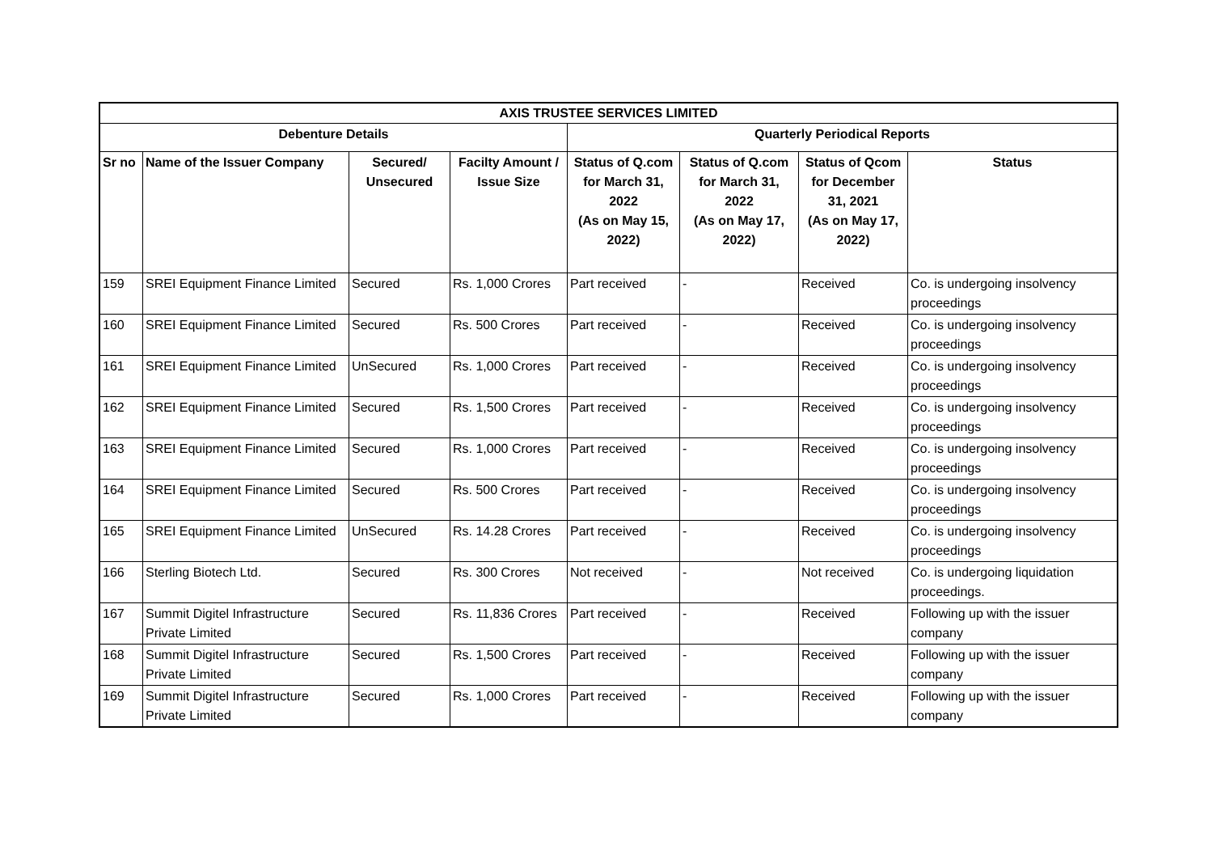| AXIS TRUSTEE SERVICES LIMITED | | | | | | | |
| --- | --- | --- | --- | --- | --- | --- | --- |
| Debenture Details | | | | Quarterly Periodical Reports | | | |
| Sr no | Name of the Issuer Company | Secured/ Unsecured | Facilty Amount / Issue Size | Status of Q.com for March 31, 2022 (As on May 15, 2022) | Status of Q.com for March 31, 2022 (As on May 17, 2022) | Status of Qcom for December 31, 2021 (As on May 17, 2022) | Status |
| 159 | SREI Equipment Finance Limited | Secured | Rs. 1,000 Crores | Part received | - | Received | Co. is undergoing insolvency proceedings |
| 160 | SREI Equipment Finance Limited | Secured | Rs. 500 Crores | Part received | - | Received | Co. is undergoing insolvency proceedings |
| 161 | SREI Equipment Finance Limited | UnSecured | Rs. 1,000 Crores | Part received | - | Received | Co. is undergoing insolvency proceedings |
| 162 | SREI Equipment Finance Limited | Secured | Rs. 1,500 Crores | Part received | - | Received | Co. is undergoing insolvency proceedings |
| 163 | SREI Equipment Finance Limited | Secured | Rs. 1,000 Crores | Part received | - | Received | Co. is undergoing insolvency proceedings |
| 164 | SREI Equipment Finance Limited | Secured | Rs. 500 Crores | Part received | - | Received | Co. is undergoing insolvency proceedings |
| 165 | SREI Equipment Finance Limited | UnSecured | Rs. 14.28 Crores | Part received | - | Received | Co. is undergoing insolvency proceedings |
| 166 | Sterling Biotech Ltd. | Secured | Rs. 300 Crores | Not received | - | Not received | Co. is undergoing liquidation proceedings. |
| 167 | Summit Digitel Infrastructure Private Limited | Secured | Rs. 11,836 Crores | Part received | - | Received | Following up with the issuer company |
| 168 | Summit Digitel Infrastructure Private Limited | Secured | Rs. 1,500 Crores | Part received | - | Received | Following up with the issuer company |
| 169 | Summit Digitel Infrastructure Private Limited | Secured | Rs. 1,000 Crores | Part received | - | Received | Following up with the issuer company |